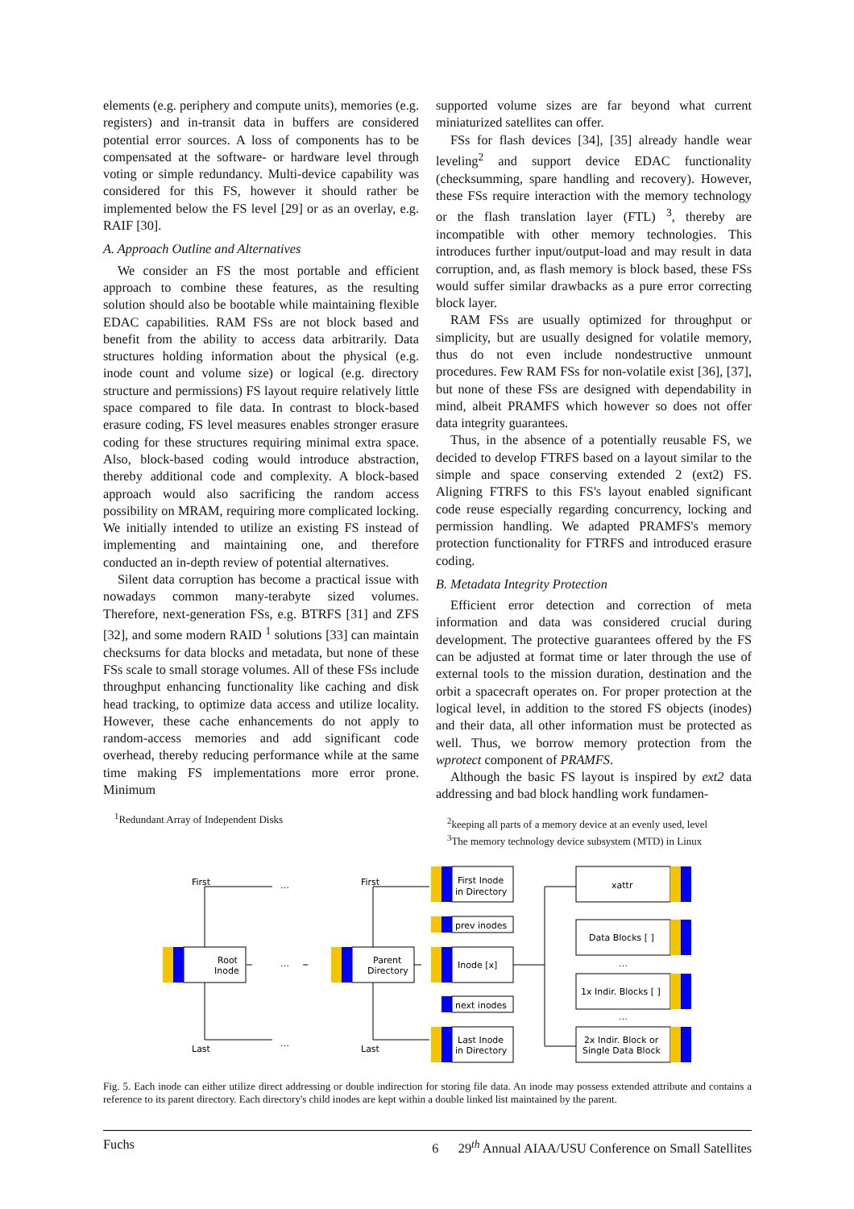elements (e.g. periphery and compute units), memories (e.g. registers) and in-transit data in buffers are considered potential error sources. A loss of components has to be compensated at the software- or hardware level through voting or simple redundancy. Multi-device capability was considered for this FS, however it should rather be implemented below the FS level [29] or as an overlay, e.g. RAIF [30].
A. Approach Outline and Alternatives
We consider an FS the most portable and efficient approach to combine these features, as the resulting solution should also be bootable while maintaining flexible EDAC capabilities. RAM FSs are not block based and benefit from the ability to access data arbitrarily. Data structures holding information about the physical (e.g. inode count and volume size) or logical (e.g. directory structure and permissions) FS layout require relatively little space compared to file data. In contrast to block-based erasure coding, FS level measures enables stronger erasure coding for these structures requiring minimal extra space. Also, block-based coding would introduce abstraction, thereby additional code and complexity. A block-based approach would also sacrificing the random access possibility on MRAM, requiring more complicated locking. We initially intended to utilize an existing FS instead of implementing and maintaining one, and therefore conducted an in-depth review of potential alternatives.
Silent data corruption has become a practical issue with nowadays common many-terabyte sized volumes. Therefore, next-generation FSs, e.g. BTRFS [31] and ZFS [32], and some modern RAID <sup>1</sup> solutions [33] can maintain checksums for data blocks and metadata, but none of these FSs scale to small storage volumes. All of these FSs include throughput enhancing functionality like caching and disk head tracking, to optimize data access and utilize locality. However, these cache enhancements do not apply to random-access memories and add significant code overhead, thereby reducing performance while at the same time making FS implementations more error prone. Minimum
<sup>1</sup> Redundant Array of Independent Disks
supported volume sizes are far beyond what current miniaturized satellites can offer.
FSs for flash devices [34], [35] already handle wear leveling<sup>2</sup> and support device EDAC functionality (checksumming, spare handling and recovery). However, these FSs require interaction with the memory technology or the flash translation layer (FTL) <sup>3</sup>, thereby are incompatible with other memory technologies. This introduces further input/output-load and may result in data corruption, and, as flash memory is block based, these FSs would suffer similar drawbacks as a pure error correcting block layer.
RAM FSs are usually optimized for throughput or simplicity, but are usually designed for volatile memory, thus do not even include nondestructive unmount procedures. Few RAM FSs for non-volatile exist [36], [37], but none of these FSs are designed with dependability in mind, albeit PRAMFS which however so does not offer data integrity guarantees.
Thus, in the absence of a potentially reusable FS, we decided to develop FTRFS based on a layout similar to the simple and space conserving extended 2 (ext2) FS. Aligning FTRFS to this FS's layout enabled significant code reuse especially regarding concurrency, locking and permission handling. We adapted PRAMFS's memory protection functionality for FTRFS and introduced erasure coding.
B. Metadata Integrity Protection
Efficient error detection and correction of meta information and data was considered crucial during development. The protective guarantees offered by the FS can be adjusted at format time or later through the use of external tools to the mission duration, destination and the orbit a spacecraft operates on. For proper protection at the logical level, in addition to the stored FS objects (inodes) and their data, all other information must be protected as well. Thus, we borrow memory protection from the wprotect component of PRAMFS.
Although the basic FS layout is inspired by ext2 data addressing and bad block handling work fundamen-
<sup>2</sup> keeping all parts of a memory device at an evenly used, level
<sup>3</sup> The memory technology device subsystem (MTD) in Linux
First
First
Last
Last
…
…
…
Root
Inode
Parent
Directory
First Inode
in Directory
prev inodes
Inode [x]
next inodes
Last Inode
in Directory
xattr
Data Blocks [ ]
1x Indir. Blocks [ ]
2x Indir. Block or
Single Data Block
…
…
Fig. 5. Each inode can either utilize direct addressing or double indirection for storing file data. An inode may possess extended attribute and contains a reference to its parent directory. Each directory's child inodes are kept within a double linked list maintained by the parent.
Fuchs 6 29<sup>th</sup> Annual AIAA/USU Conference on Small Satellites